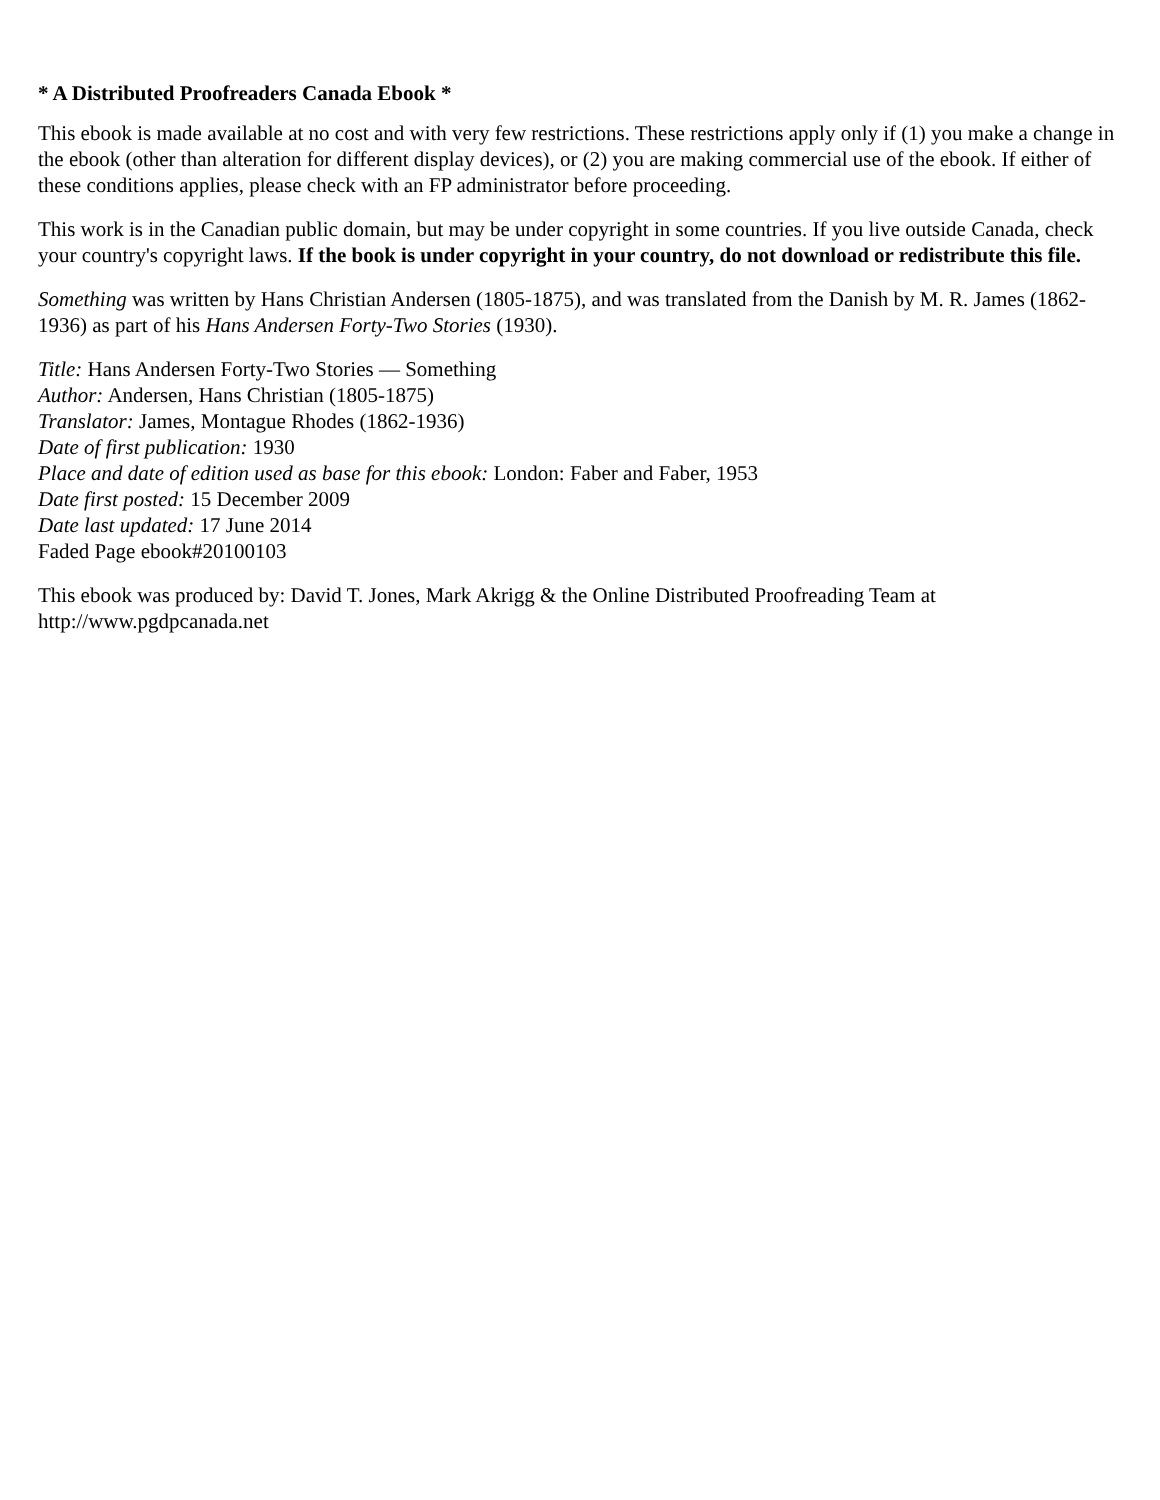* A Distributed Proofreaders Canada Ebook *
This ebook is made available at no cost and with very few restrictions. These restrictions apply only if (1) you make a change in the ebook (other than alteration for different display devices), or (2) you are making commercial use of the ebook. If either of these conditions applies, please check with an FP administrator before proceeding.
This work is in the Canadian public domain, but may be under copyright in some countries. If you live outside Canada, check your country's copyright laws. If the book is under copyright in your country, do not download or redistribute this file.
Something was written by Hans Christian Andersen (1805-1875), and was translated from the Danish by M. R. James (1862-1936) as part of his Hans Andersen Forty-Two Stories (1930).
Title: Hans Andersen Forty-Two Stories — Something
Author: Andersen, Hans Christian (1805-1875)
Translator: James, Montague Rhodes (1862-1936)
Date of first publication: 1930
Place and date of edition used as base for this ebook: London: Faber and Faber, 1953
Date first posted: 15 December 2009
Date last updated: 17 June 2014
Faded Page ebook#20100103
This ebook was produced by: David T. Jones, Mark Akrigg & the Online Distributed Proofreading Team at http://www.pgdpcanada.net